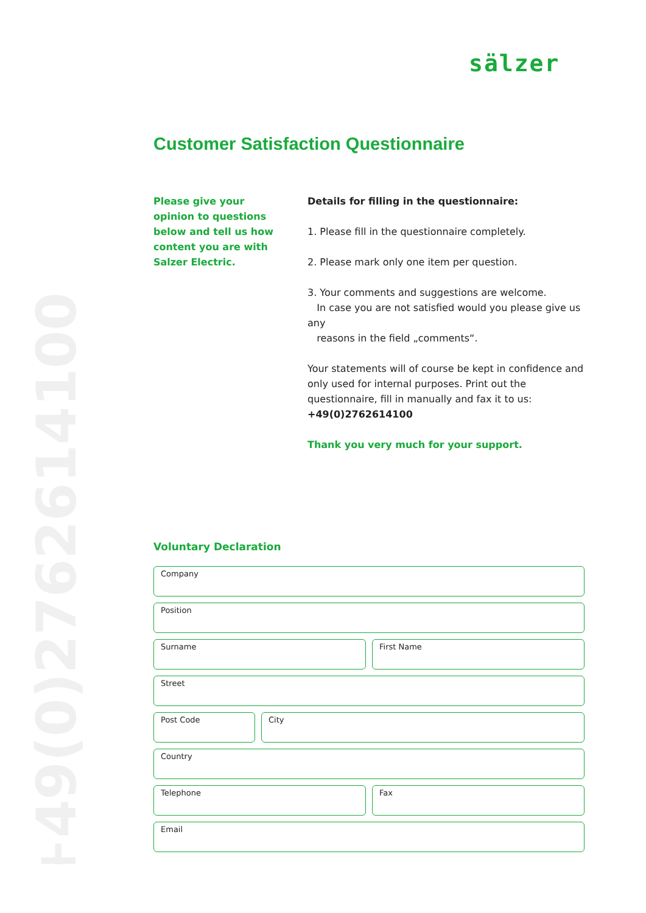sälzer
+49(0)2762614100
Customer Satisfaction Questionnaire
Please give your
opinion to questions
below and tell us how
content you are with
Salzer Electric.
Details for filling in the questionnaire:
1. Please fill in the questionnaire completely.
2. Please mark only one item per question.
3. Your comments and suggestions are welcome.
In case you are not satisfied would you please give us any
reasons in the field „comments“.
Your statements will of course be kept in confidence and only used for internal purposes. Print out the questionnaire, fill in manually and fax it to us:
+49(0)2762614100
Thank you very much for your support.
Voluntary Declaration
Company
Position
Surname First Name
Street
Post Code City
Country
Telephone Fax
Email